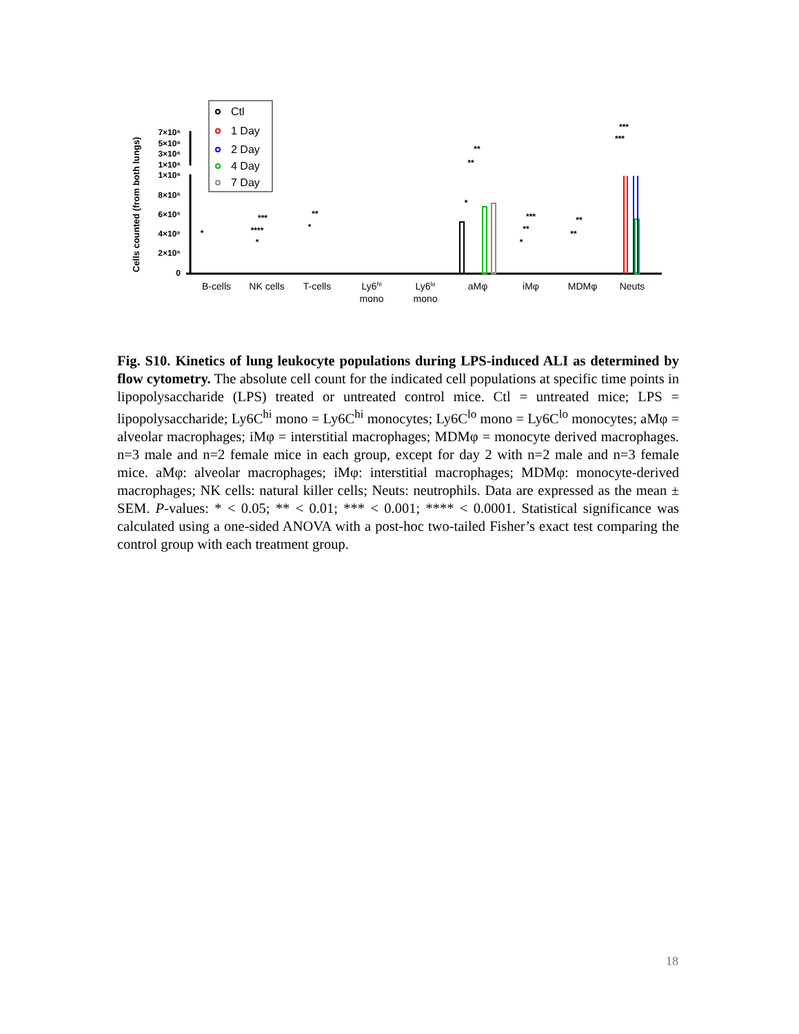Cells counted (from both lungs)
7×10⁶
5×10⁶
3×10⁶
1×10⁶
1×10⁶
8×10⁵
6×10⁵
4×10⁵
2×10⁵
0
Ctl
1 Day
2 Day
4 Day
7 Day
B-cells
NK cells
T-cells
Ly6hi
mono
Ly6lo
mono
aMφ
iMφ
MDMφ
Neuts
*
***
****
*
**
*
**
**
*
***
**
*
**
**
***
***
Fig. S10. Kinetics of lung leukocyte populations during LPS-induced ALI as determined by flow cytometry. The absolute cell count for the indicated cell populations at specific time points in lipopolysaccharide (LPS) treated or untreated control mice. Ctl = untreated mice; LPS = lipopolysaccharide; Ly6C<sup>hi</sup> mono = Ly6C<sup>hi</sup> monocytes; Ly6C<sup>lo</sup> mono = Ly6C<sup>lo</sup> monocytes; aMφ = alveolar macrophages; iMφ = interstitial macrophages; MDMφ = monocyte derived macrophages. n=3 male and n=2 female mice in each group, except for day 2 with n=2 male and n=3 female mice. aMφ: alveolar macrophages; iMφ: interstitial macrophages; MDMφ: monocyte-derived macrophages; NK cells: natural killer cells; Neuts: neutrophils. Data are expressed as the mean ± SEM. P-values: * < 0.05; ** < 0.01; *** < 0.001; **** < 0.0001. Statistical significance was calculated using a one-sided ANOVA with a post-hoc two-tailed Fisher’s exact test comparing the control group with each treatment group.
18